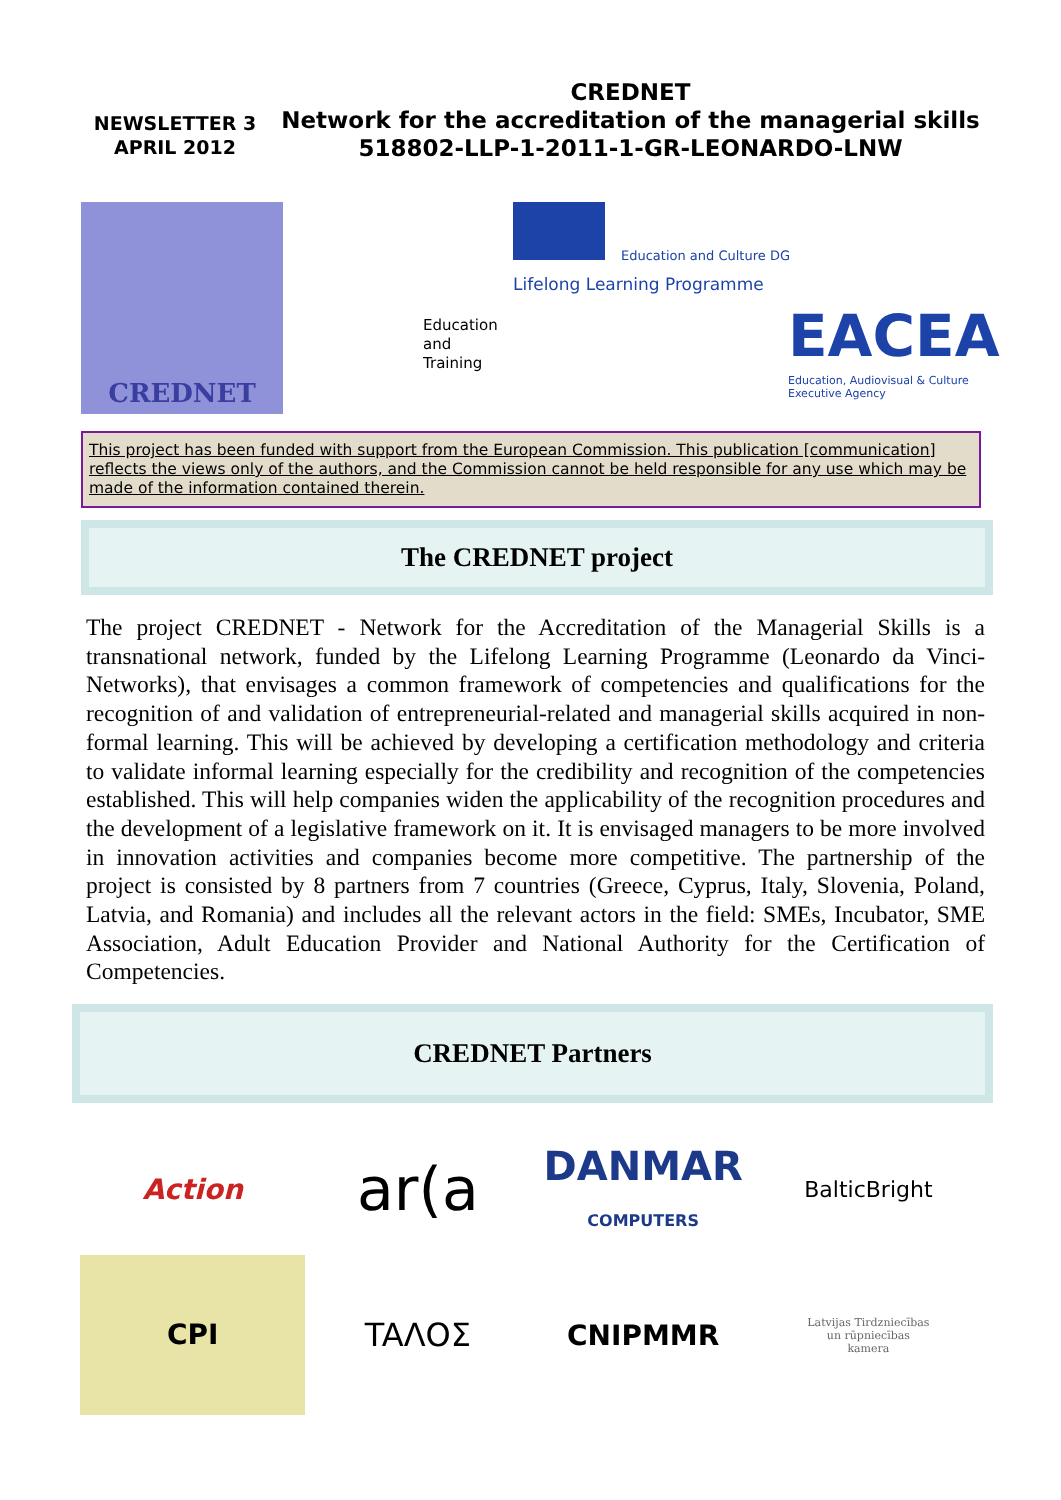NEWSLETTER 3
APRIL 2012
CREDNET
Network for the accreditation of the managerial skills
518802-LLP-1-2011-1-GR-LEONARDO-LNW
CREDNET
Education and Culture DG
Lifelong Learning Programme
Education
and
Training
EACEA
Education, Audiovisual & Culture
Executive Agency
This project has been funded with support from the European Commission. This publication [communication] reflects the views only of the authors, and the Commission cannot be held responsible for any use which may be made of the information contained therein.
The CREDNET project
The project CREDNET - Network for the Accreditation of the Managerial Skills is a transnational network, funded by the Lifelong Learning Programme (Leonardo da Vinci-Networks), that envisages a common framework of competencies and qualifications for the recognition of and validation of entrepreneurial-related and managerial skills acquired in non-formal learning. This will be achieved by developing a certification methodology and criteria to validate informal learning especially for the credibility and recognition of the competencies established. This will help companies widen the applicability of the recognition procedures and the development of a legislative framework on it. It is envisaged managers to be more involved in innovation activities and companies become more competitive. The partnership of the project is consisted by 8 partners from 7 countries (Greece, Cyprus, Italy, Slovenia, Poland, Latvia, and Romania) and includes all the relevant actors in the field: SMEs, Incubator, SME Association, Adult Education Provider and National Authority for the Certification of Competencies.
CREDNET Partners
Action
ar(a
DANMAR
COMPUTERS
BalticBright
CPI
TAΛOΣ
CNIPMMR
Latvijas Tirdzniecības
un rūpniecības
kamera